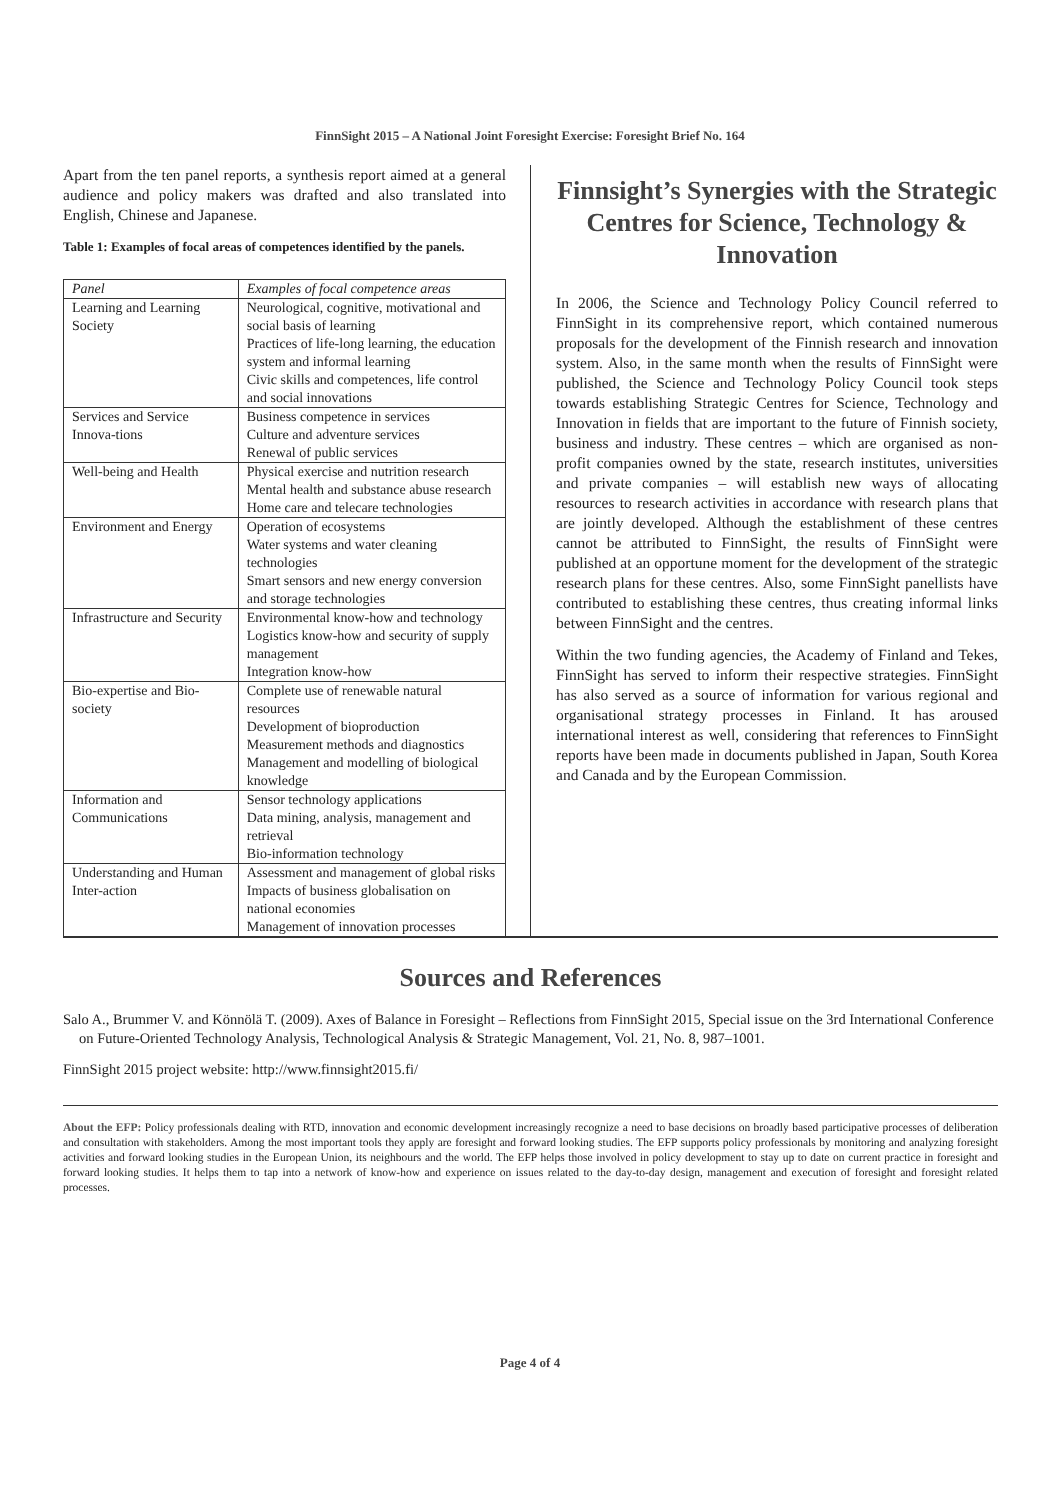FinnSight 2015 – A National Joint Foresight Exercise: Foresight Brief No. 164
Apart from the ten panel reports, a synthesis report aimed at a general audience and policy makers was drafted and also translated into English, Chinese and Japanese.
Table 1: Examples of focal areas of competences identified by the panels.
| Panel | Examples of focal competence areas |
| --- | --- |
| Learning and Learning Society | Neurological, cognitive, motivational and social basis of learning Practices of life-long learning, the education system and informal learning Civic skills and competences, life control and social innovations |
| Services and Service Innova-tions | Business competence in services Culture and adventure services Renewal of public services |
| Well-being and Health | Physical exercise and nutrition research Mental health and substance abuse research Home care and telecare technologies |
| Environment and Energy | Operation of ecosystems Water systems and water cleaning technologies Smart sensors and new energy conversion and storage technologies |
| Infrastructure and Security | Environmental know-how and technology Logistics know-how and security of supply management Integration know-how |
| Bio-expertise and Bio-society | Complete use of renewable natural resources Development of bioproduction Measurement methods and diagnostics Management and modelling of biological knowledge |
| Information and Communications | Sensor technology applications Data mining, analysis, management and retrieval Bio-information technology |
| Understanding and Human Inter-action | Assessment and management of global risks Impacts of business globalisation on national economies Management of innovation processes |
Finnsight’s Synergies with the Strategic Centres for Science, Technology & Innovation
In 2006, the Science and Technology Policy Council referred to FinnSight in its comprehensive report, which contained numerous proposals for the development of the Finnish research and innovation system. Also, in the same month when the results of FinnSight were published, the Science and Technology Policy Council took steps towards establishing Strategic Centres for Science, Technology and Innovation in fields that are important to the future of Finnish society, business and industry. These centres – which are organised as non-profit companies owned by the state, research institutes, universities and private companies – will establish new ways of allocating resources to research activities in accordance with research plans that are jointly developed. Although the establishment of these centres cannot be attributed to FinnSight, the results of FinnSight were published at an opportune moment for the development of the strategic research plans for these centres. Also, some FinnSight panellists have contributed to establishing these centres, thus creating informal links between FinnSight and the centres.
Within the two funding agencies, the Academy of Finland and Tekes, FinnSight has served to inform their respective strategies. FinnSight has also served as a source of information for various regional and organisational strategy processes in Finland. It has aroused international interest as well, considering that references to FinnSight reports have been made in documents published in Japan, South Korea and Canada and by the European Commission.
Sources and References
Salo A., Brummer V. and Könnölä T. (2009). Axes of Balance in Foresight – Reflections from FinnSight 2015, Special issue on the 3rd International Conference on Future-Oriented Technology Analysis, Technological Analysis & Strategic Management, Vol. 21, No. 8, 987–1001.
FinnSight 2015 project website: http://www.finnsight2015.fi/
About the EFP: Policy professionals dealing with RTD, innovation and economic development increasingly recognize a need to base decisions on broadly based participative processes of deliberation and consultation with stakeholders. Among the most important tools they apply are foresight and forward looking studies. The EFP supports policy professionals by monitoring and analyzing foresight activities and forward looking studies in the European Union, its neighbours and the world. The EFP helps those involved in policy development to stay up to date on current practice in foresight and forward looking studies. It helps them to tap into a network of know-how and experience on issues related to the day-to-day design, management and execution of foresight and foresight related processes.
Page 4 of 4